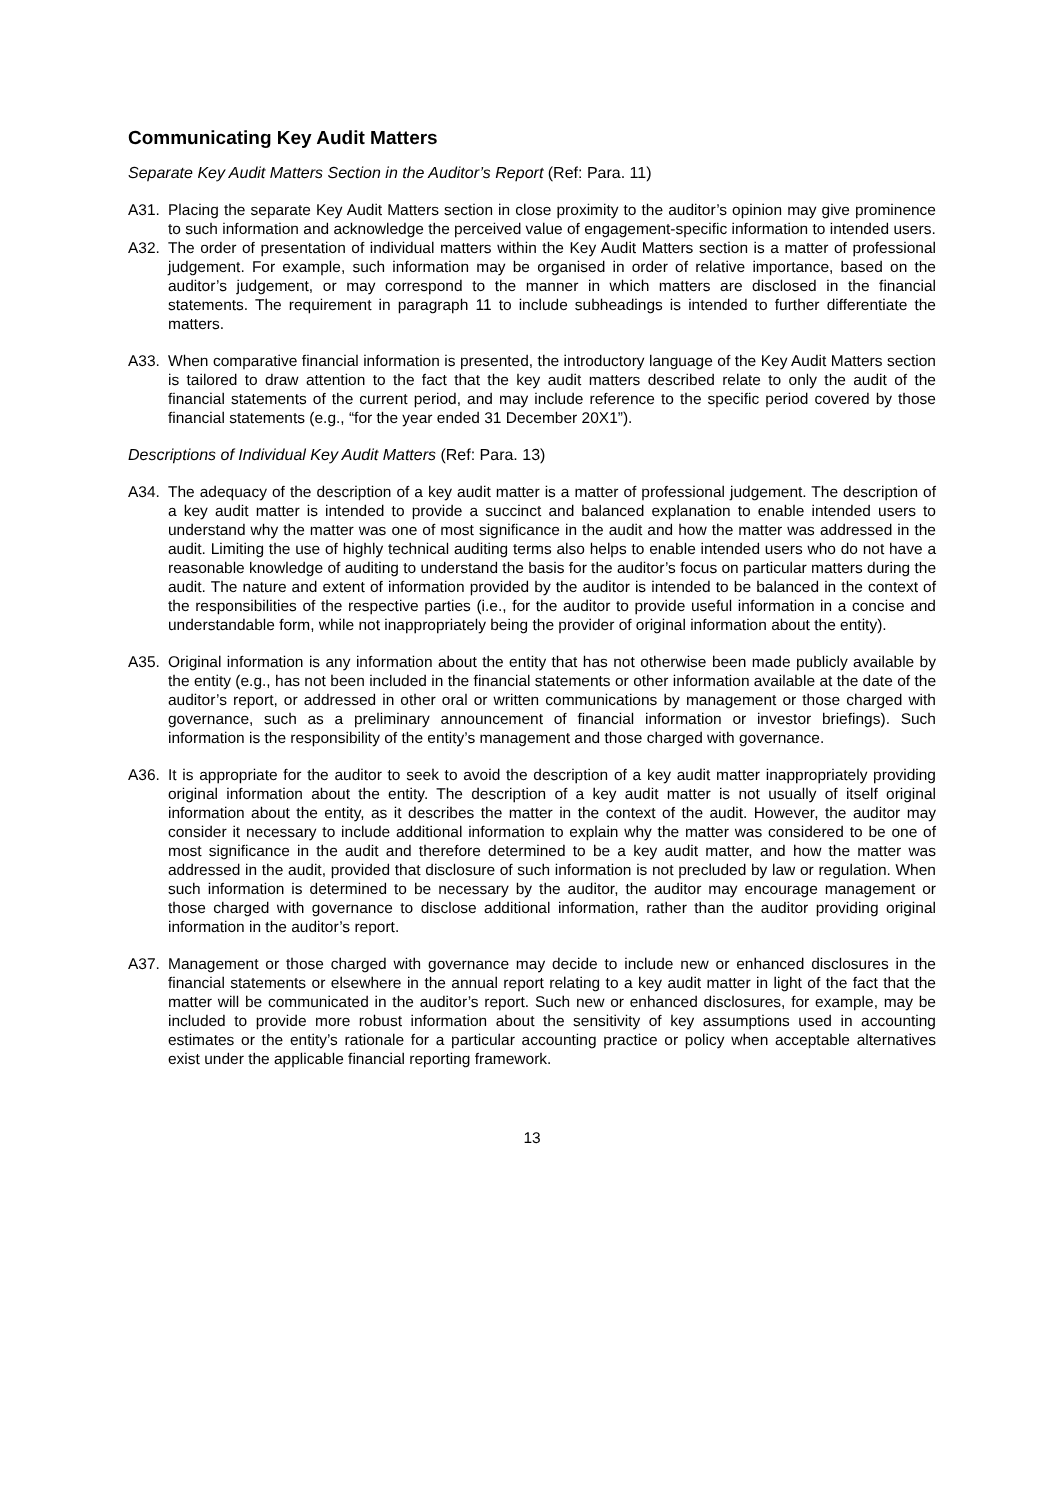Communicating Key Audit Matters
Separate Key Audit Matters Section in the Auditor’s Report (Ref: Para. 11)
A31. Placing the separate Key Audit Matters section in close proximity to the auditor’s opinion may give prominence to such information and acknowledge the perceived value of engagement-specific information to intended users.
A32. The order of presentation of individual matters within the Key Audit Matters section is a matter of professional judgement. For example, such information may be organised in order of relative importance, based on the auditor’s judgement, or may correspond to the manner in which matters are disclosed in the financial statements. The requirement in paragraph 11 to include subheadings is intended to further differentiate the matters.
A33. When comparative financial information is presented, the introductory language of the Key Audit Matters section is tailored to draw attention to the fact that the key audit matters described relate to only the audit of the financial statements of the current period, and may include reference to the specific period covered by those financial statements (e.g., “for the year ended 31 December 20X1”).
Descriptions of Individual Key Audit Matters (Ref: Para. 13)
A34. The adequacy of the description of a key audit matter is a matter of professional judgement. The description of a key audit matter is intended to provide a succinct and balanced explanation to enable intended users to understand why the matter was one of most significance in the audit and how the matter was addressed in the audit. Limiting the use of highly technical auditing terms also helps to enable intended users who do not have a reasonable knowledge of auditing to understand the basis for the auditor’s focus on particular matters during the audit. The nature and extent of information provided by the auditor is intended to be balanced in the context of the responsibilities of the respective parties (i.e., for the auditor to provide useful information in a concise and understandable form, while not inappropriately being the provider of original information about the entity).
A35. Original information is any information about the entity that has not otherwise been made publicly available by the entity (e.g., has not been included in the financial statements or other information available at the date of the auditor’s report, or addressed in other oral or written communications by management or those charged with governance, such as a preliminary announcement of financial information or investor briefings). Such information is the responsibility of the entity’s management and those charged with governance.
A36. It is appropriate for the auditor to seek to avoid the description of a key audit matter inappropriately providing original information about the entity. The description of a key audit matter is not usually of itself original information about the entity, as it describes the matter in the context of the audit. However, the auditor may consider it necessary to include additional information to explain why the matter was considered to be one of most significance in the audit and therefore determined to be a key audit matter, and how the matter was addressed in the audit, provided that disclosure of such information is not precluded by law or regulation. When such information is determined to be necessary by the auditor, the auditor may encourage management or those charged with governance to disclose additional information, rather than the auditor providing original information in the auditor’s report.
A37. Management or those charged with governance may decide to include new or enhanced disclosures in the financial statements or elsewhere in the annual report relating to a key audit matter in light of the fact that the matter will be communicated in the auditor’s report. Such new or enhanced disclosures, for example, may be included to provide more robust information about the sensitivity of key assumptions used in accounting estimates or the entity’s rationale for a particular accounting practice or policy when acceptable alternatives exist under the applicable financial reporting framework.
13